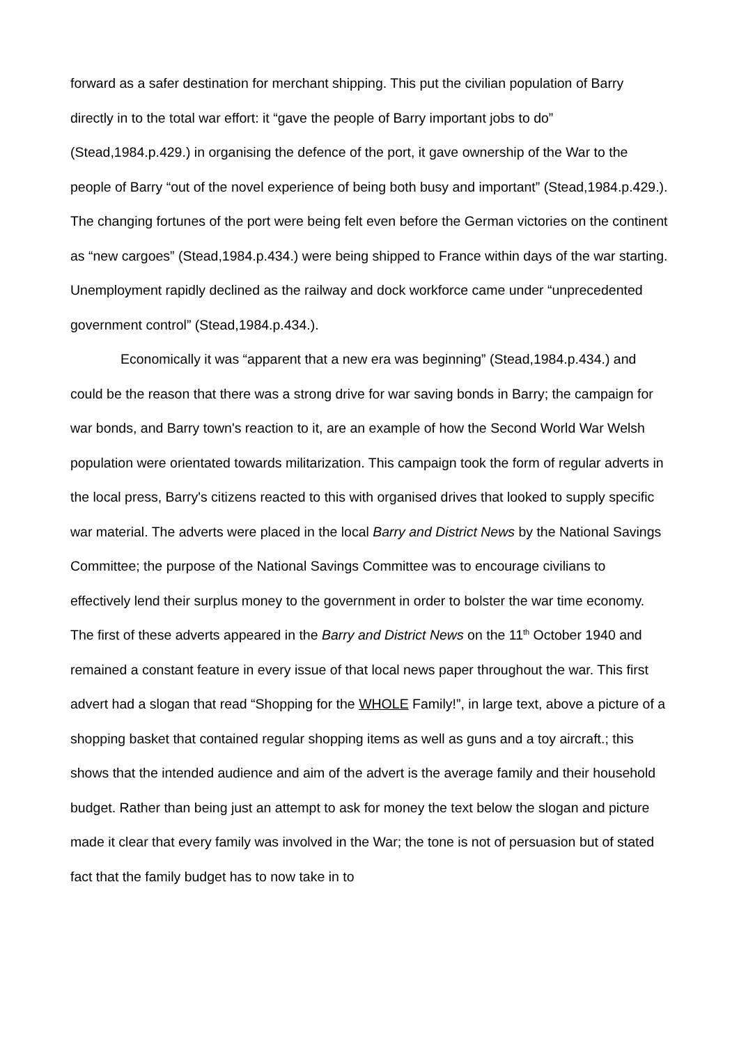forward as a safer destination for merchant shipping. This put the civilian population of Barry directly in to the total war effort: it “gave the people of Barry important jobs to do” (Stead,1984.p.429.) in organising the defence of the port, it gave ownership of the War to the people of Barry “out of the novel experience of being both busy and important” (Stead,1984.p.429.). The changing fortunes of the port were being felt even before the German victories on the continent as “new cargoes” (Stead,1984.p.434.) were being shipped to France within days of the war starting. Unemployment rapidly declined as the railway and dock workforce came under “unprecedented government control” (Stead,1984.p.434.).
Economically it was “apparent that a new era was beginning” (Stead,1984.p.434.) and could be the reason that there was a strong drive for war saving bonds in Barry; the campaign for war bonds, and Barry town's reaction to it, are an example of how the Second World War Welsh population were orientated towards militarization. This campaign took the form of regular adverts in the local press, Barry's citizens reacted to this with organised drives that looked to supply specific war material. The adverts were placed in the local Barry and District News by the National Savings Committee; the purpose of the National Savings Committee was to encourage civilians to effectively lend their surplus money to the government in order to bolster the war time economy. The first of these adverts appeared in the Barry and District News on the 11<sup>th</sup> October 1940 and remained a constant feature in every issue of that local news paper throughout the war. This first advert had a slogan that read “Shopping for the WHOLE Family!”, in large text, above a picture of a shopping basket that contained regular shopping items as well as guns and a toy aircraft.; this shows that the intended audience and aim of the advert is the average family and their household budget. Rather than being just an attempt to ask for money the text below the slogan and picture made it clear that every family was involved in the War; the tone is not of persuasion but of stated fact that the family budget has to now take in to